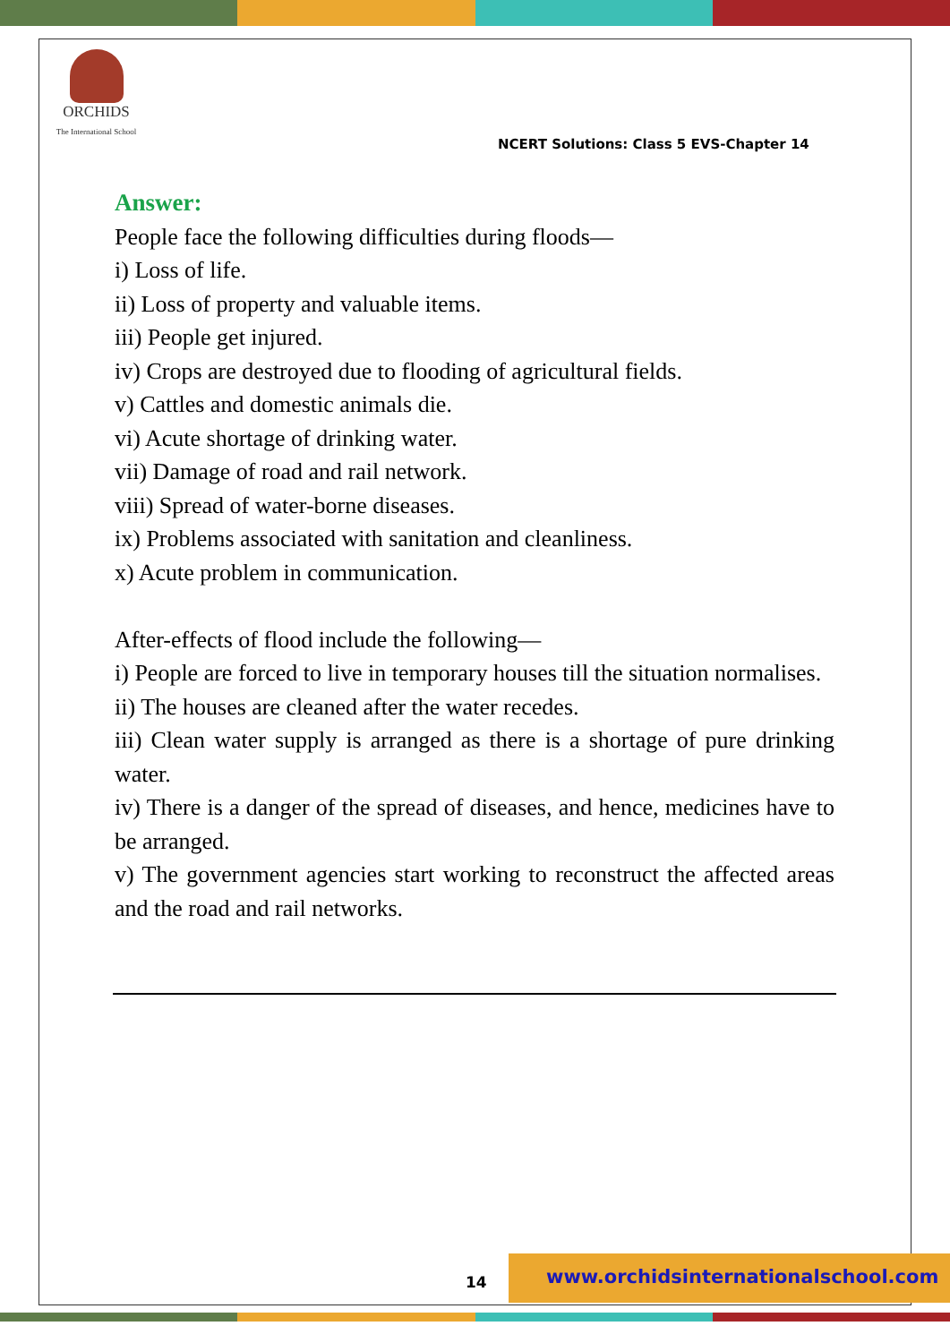ORCHIDS
The International School
NCERT Solutions: Class 5 EVS-Chapter 14
Answer:
People face the following difficulties during floods—
i) Loss of life.
ii) Loss of property and valuable items.
iii) People get injured.
iv) Crops are destroyed due to flooding of agricultural fields.
v) Cattles and domestic animals die.
vi) Acute shortage of drinking water.
vii) Damage of road and rail network.
viii) Spread of water-borne diseases.
ix) Problems associated with sanitation and cleanliness.
x) Acute problem in communication.
After-effects of flood include the following—
i) People are forced to live in temporary houses till the situation normalises.
ii) The houses are cleaned after the water recedes.
iii) Clean water supply is arranged as there is a shortage of pure drinking water.
iv) There is a danger of the spread of diseases, and hence, medicines have to be arranged.
v) The government agencies start working to reconstruct the affected areas and the road and rail networks.
www.orchidsinternationalschool.com
14